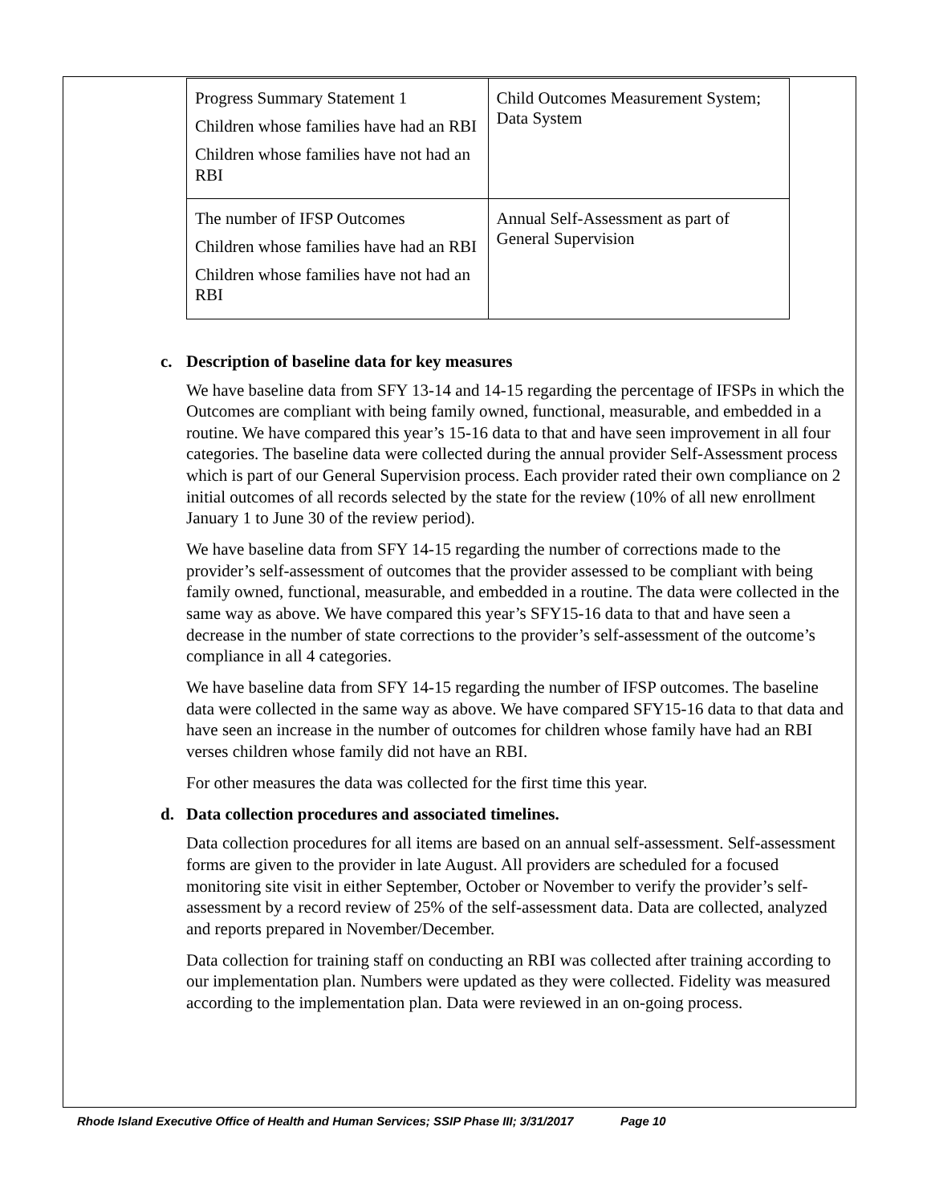| Progress Summary Statement 1 Children whose families have had an RBI Children whose families have not had an RBI | Child Outcomes Measurement System; Data System |
| The number of IFSP Outcomes Children whose families have had an RBI Children whose families have not had an RBI | Annual Self-Assessment as part of General Supervision |
c. Description of baseline data for key measures
We have baseline data from SFY 13-14 and 14-15 regarding the percentage of IFSPs in which the Outcomes are compliant with being family owned, functional, measurable, and embedded in a routine. We have compared this year’s 15-16 data to that and have seen improvement in all four categories. The baseline data were collected during the annual provider Self-Assessment process which is part of our General Supervision process. Each provider rated their own compliance on 2 initial outcomes of all records selected by the state for the review (10% of all new enrollment January 1 to June 30 of the review period).
We have baseline data from SFY 14-15 regarding the number of corrections made to the provider’s self-assessment of outcomes that the provider assessed to be compliant with being family owned, functional, measurable, and embedded in a routine. The data were collected in the same way as above. We have compared this year’s SFY15-16 data to that and have seen a decrease in the number of state corrections to the provider’s self-assessment of the outcome’s compliance in all 4 categories.
We have baseline data from SFY 14-15 regarding the number of IFSP outcomes. The baseline data were collected in the same way as above. We have compared SFY15-16 data to that data and have seen an increase in the number of outcomes for children whose family have had an RBI verses children whose family did not have an RBI.
For other measures the data was collected for the first time this year.
d. Data collection procedures and associated timelines.
Data collection procedures for all items are based on an annual self-assessment. Self-assessment forms are given to the provider in late August. All providers are scheduled for a focused monitoring site visit in either September, October or November to verify the provider’s self-assessment by a record review of 25% of the self-assessment data. Data are collected, analyzed and reports prepared in November/December.
Data collection for training staff on conducting an RBI was collected after training according to our implementation plan. Numbers were updated as they were collected. Fidelity was measured according to the implementation plan. Data were reviewed in an on-going process.
Rhode Island Executive Office of Health and Human Services; SSIP Phase III; 3/31/2017 Page 10